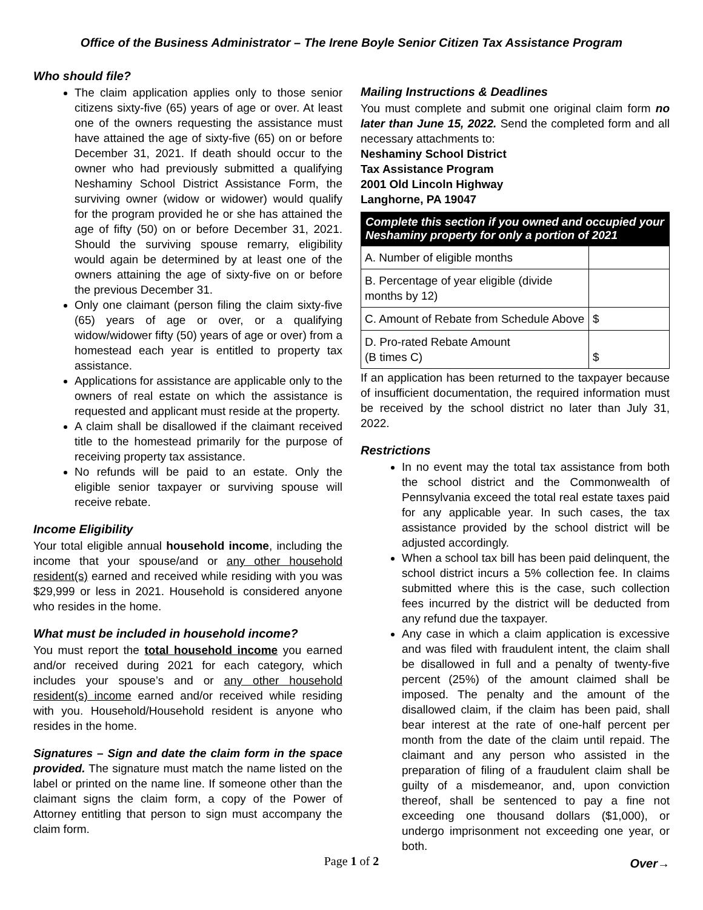Office of the Business Administrator – The Irene Boyle Senior Citizen Tax Assistance Program
Who should file?
The claim application applies only to those senior citizens sixty-five (65) years of age or over. At least one of the owners requesting the assistance must have attained the age of sixty-five (65) on or before December 31, 2021. If death should occur to the owner who had previously submitted a qualifying Neshaminy School District Assistance Form, the surviving owner (widow or widower) would qualify for the program provided he or she has attained the age of fifty (50) on or before December 31, 2021. Should the surviving spouse remarry, eligibility would again be determined by at least one of the owners attaining the age of sixty-five on or before the previous December 31.
Only one claimant (person filing the claim sixty-five (65) years of age or over, or a qualifying widow/widower fifty (50) years of age or over) from a homestead each year is entitled to property tax assistance.
Applications for assistance are applicable only to the owners of real estate on which the assistance is requested and applicant must reside at the property.
A claim shall be disallowed if the claimant received title to the homestead primarily for the purpose of receiving property tax assistance.
No refunds will be paid to an estate. Only the eligible senior taxpayer or surviving spouse will receive rebate.
Income Eligibility
Your total eligible annual household income, including the income that your spouse/and or any other household resident(s) earned and received while residing with you was $29,999 or less in 2021. Household is considered anyone who resides in the home.
What must be included in household income?
You must report the total household income you earned and/or received during 2021 for each category, which includes your spouse’s and or any other household resident(s) income earned and/or received while residing with you. Household/Household resident is anyone who resides in the home.
Signatures – Sign and date the claim form in the space provided. The signature must match the name listed on the label or printed on the name line. If someone other than the claimant signs the claim form, a copy of the Power of Attorney entitling that person to sign must accompany the claim form.
Mailing Instructions & Deadlines
You must complete and submit one original claim form no later than June 15, 2022. Send the completed form and all necessary attachments to:
Neshaminy School District
Tax Assistance Program
2001 Old Lincoln Highway
Langhorne, PA 19047
Complete this section if you owned and occupied your Neshaminy property for only a portion of 2021
| A. Number of eligible months | |
| B. Percentage of year eligible (divide months by 12) | |
| C. Amount of Rebate from Schedule Above | $ |
| D. Pro-rated Rebate Amount (B times C) | $ |
If an application has been returned to the taxpayer because of insufficient documentation, the required information must be received by the school district no later than July 31, 2022.
Restrictions
In no event may the total tax assistance from both the school district and the Commonwealth of Pennsylvania exceed the total real estate taxes paid for any applicable year. In such cases, the tax assistance provided by the school district will be adjusted accordingly.
When a school tax bill has been paid delinquent, the school district incurs a 5% collection fee. In claims submitted where this is the case, such collection fees incurred by the district will be deducted from any refund due the taxpayer.
Any case in which a claim application is excessive and was filed with fraudulent intent, the claim shall be disallowed in full and a penalty of twenty-five percent (25%) of the amount claimed shall be imposed. The penalty and the amount of the disallowed claim, if the claim has been paid, shall bear interest at the rate of one-half percent per month from the date of the claim until repaid. The claimant and any person who assisted in the preparation of filing of a fraudulent claim shall be guilty of a misdemeanor, and, upon conviction thereof, shall be sentenced to pay a fine not exceeding one thousand dollars ($1,000), or undergo imprisonment not exceeding one year, or both.
Over→
Page 1 of 2